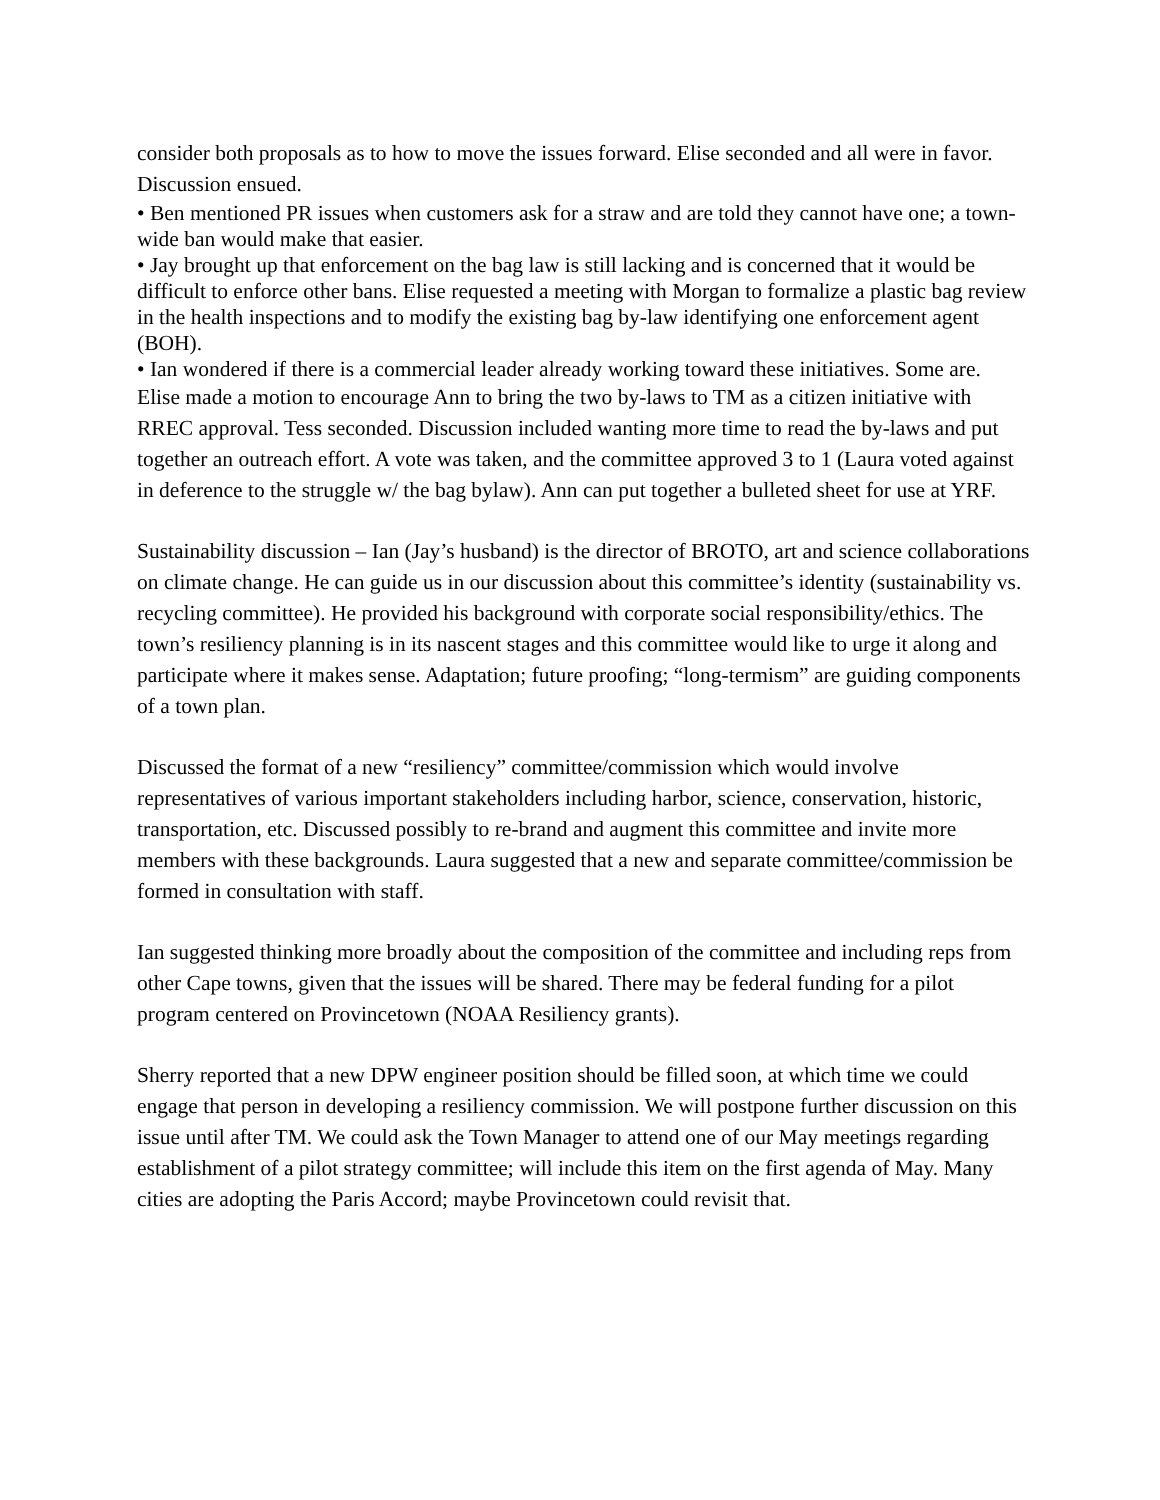consider both proposals as to how to move the issues forward. Elise seconded and all were in favor. Discussion ensued.
• Ben mentioned PR issues when customers ask for a straw and are told they cannot have one; a town-wide ban would make that easier.
• Jay brought up that enforcement on the bag law is still lacking and is concerned that it would be difficult to enforce other bans. Elise requested a meeting with Morgan to formalize a plastic bag review in the health inspections and to modify the existing bag by-law identifying one enforcement agent (BOH).
• Ian wondered if there is a commercial leader already working toward these initiatives. Some are.
Elise made a motion to encourage Ann to bring the two by-laws to TM as a citizen initiative with RREC approval. Tess seconded. Discussion included wanting more time to read the by-laws and put together an outreach effort. A vote was taken, and the committee approved 3 to 1 (Laura voted against in deference to the struggle w/ the bag bylaw). Ann can put together a bulleted sheet for use at YRF.
Sustainability discussion – Ian (Jay’s husband) is the director of BROTO, art and science collaborations on climate change. He can guide us in our discussion about this committee’s identity (sustainability vs. recycling committee). He provided his background with corporate social responsibility/ethics. The town’s resiliency planning is in its nascent stages and this committee would like to urge it along and participate where it makes sense. Adaptation; future proofing; “long-termism” are guiding components of a town plan.
Discussed the format of a new “resiliency” committee/commission which would involve representatives of various important stakeholders including harbor, science, conservation, historic, transportation, etc. Discussed possibly to re-brand and augment this committee and invite more members with these backgrounds. Laura suggested that a new and separate committee/commission be formed in consultation with staff.
Ian suggested thinking more broadly about the composition of the committee and including reps from other Cape towns, given that the issues will be shared. There may be federal funding for a pilot program centered on Provincetown (NOAA Resiliency grants).
Sherry reported that a new DPW engineer position should be filled soon, at which time we could engage that person in developing a resiliency commission. We will postpone further discussion on this issue until after TM. We could ask the Town Manager to attend one of our May meetings regarding establishment of a pilot strategy committee; will include this item on the first agenda of May. Many cities are adopting the Paris Accord; maybe Provincetown could revisit that.